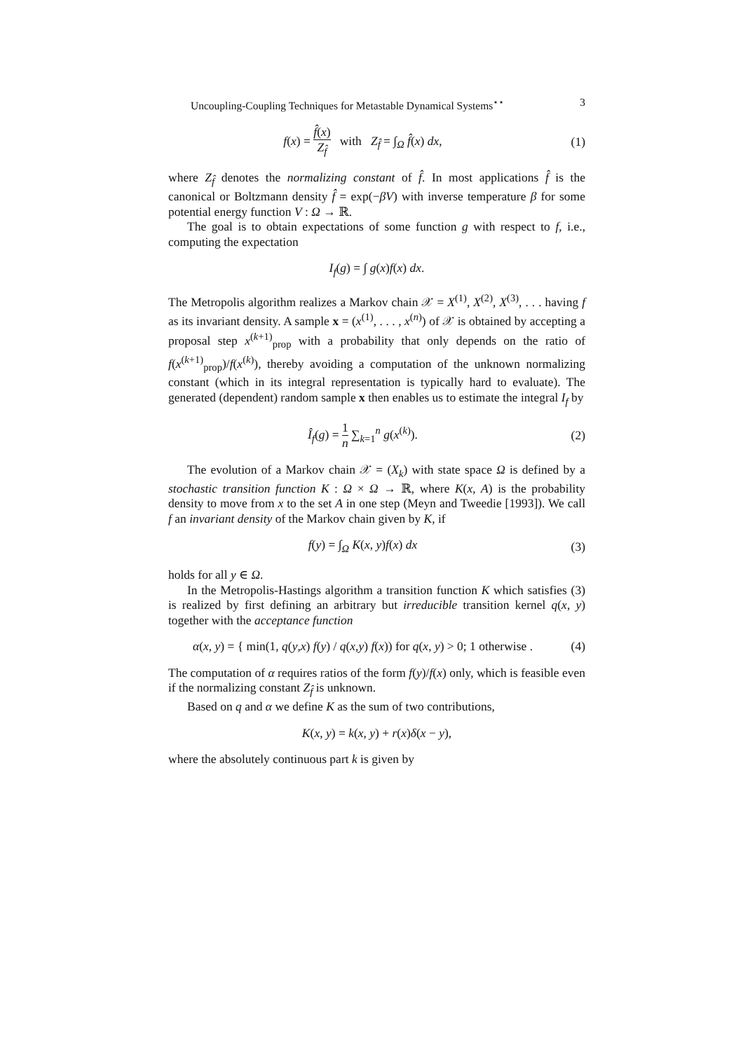Uncoupling-Coupling Techniques for Metastable Dynamical Systems<sup>⋆⋆</sup> 3
f(x) = f̂(x) Z<sub>f̂</sub> with Z<sub>f̂</sub> = ∫<sub>Ω</sub> f̂(x) dx,
(1)
where Z<sub>f̂</sub> denotes the normalizing constant of f̂. In most applications f̂ is the canonical or Boltzmann density f̂ = exp(−βV) with inverse temperature β for some potential energy function V : Ω → ℝ.
The goal is to obtain expectations of some function g with respect to f, i.e., computing the expectation
I<sub>f</sub>(g) = ∫ g(x)f(x) dx.
The Metropolis algorithm realizes a Markov chain 𝒳 = X<sup>(1)</sup>, X<sup>(2)</sup>, X<sup>(3)</sup>, . . . having f as its invariant density. A sample x = (x<sup>(1)</sup>, . . . , x<sup>(n)</sup>) of 𝒳 is obtained by accepting a proposal step x<sup>(k+1)</sup><sub>prop</sub> with a probability that only depends on the ratio of f(x<sup>(k+1)</sup><sub>prop</sub>)/f(x<sup>(k)</sup>), thereby avoiding a computation of the unknown normalizing constant (which in its integral representation is typically hard to evaluate). The generated (dependent) random sample x then enables us to estimate the integral I<sub>f</sub> by
Î<sub>f</sub>(g) = 1 n ∑<sub>k=1</sub><sup>n</sup> g(x<sup>(k)</sup>). (2)
The evolution of a Markov chain 𝒳 = (X<sub>k</sub>) with state space Ω is defined by a stochastic transition function K : Ω × Ω → ℝ, where K(x, A) is the probability density to move from x to the set A in one step (Meyn and Tweedie [1993]). We call f an invariant density of the Markov chain given by K, if
f(y) = ∫<sub>Ω</sub> K(x, y)f(x) dx (3)
holds for all y ∈ Ω.
In the Metropolis-Hastings algorithm a transition function K which satisfies (3) is realized by first defining an arbitrary but irreducible transition kernel q(x, y) together with the acceptance function
α(x, y) = { min(1, q(y,x) f(y) / q(x,y) f(x)) for q(x, y) > 0; 1 otherwise .
(4)
The computation of α requires ratios of the form f(y)/f(x) only, which is feasible even if the normalizing constant Z<sub>f̂</sub> is unknown.
Based on q and α we define K as the sum of two contributions,
K(x, y) = k(x, y) + r(x)δ(x − y),
where the absolutely continuous part k is given by